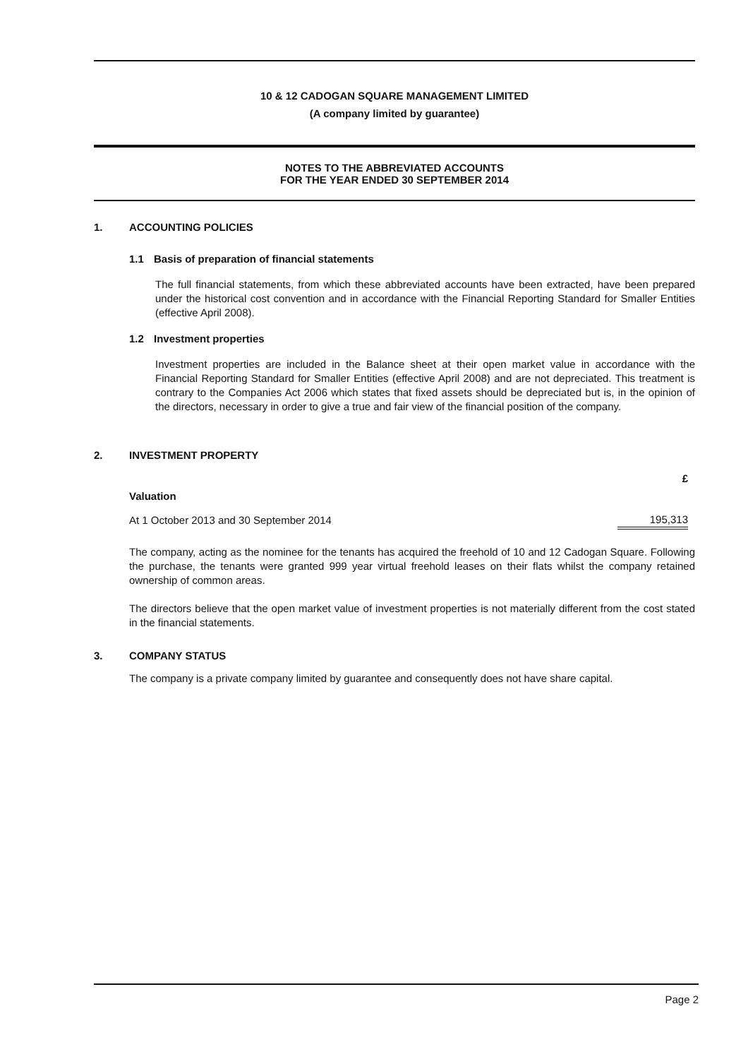10 & 12 CADOGAN SQUARE MANAGEMENT LIMITED
(A company limited by guarantee)
NOTES TO THE ABBREVIATED ACCOUNTS
FOR THE YEAR ENDED 30 SEPTEMBER 2014
1. ACCOUNTING POLICIES
1.1 Basis of preparation of financial statements
The full financial statements, from which these abbreviated accounts have been extracted, have been prepared under the historical cost convention and in accordance with the Financial Reporting Standard for Smaller Entities (effective April 2008).
1.2 Investment properties
Investment properties are included in the Balance sheet at their open market value in accordance with the Financial Reporting Standard for Smaller Entities (effective April 2008) and are not depreciated. This treatment is contrary to the Companies Act 2006 which states that fixed assets should be depreciated but is, in the opinion of the directors, necessary in order to give a true and fair view of the financial position of the company.
2. INVESTMENT PROPERTY
| | £ |
| --- | --- |
| Valuation | |
| At 1 October 2013 and 30 September 2014 | 195,313 |
The company, acting as the nominee for the tenants has acquired the freehold of 10 and 12 Cadogan Square. Following the purchase, the tenants were granted 999 year virtual freehold leases on their flats whilst the company retained ownership of common areas.
The directors believe that the open market value of investment properties is not materially different from the cost stated in the financial statements.
3. COMPANY STATUS
The company is a private company limited by guarantee and consequently does not have share capital.
Page 2